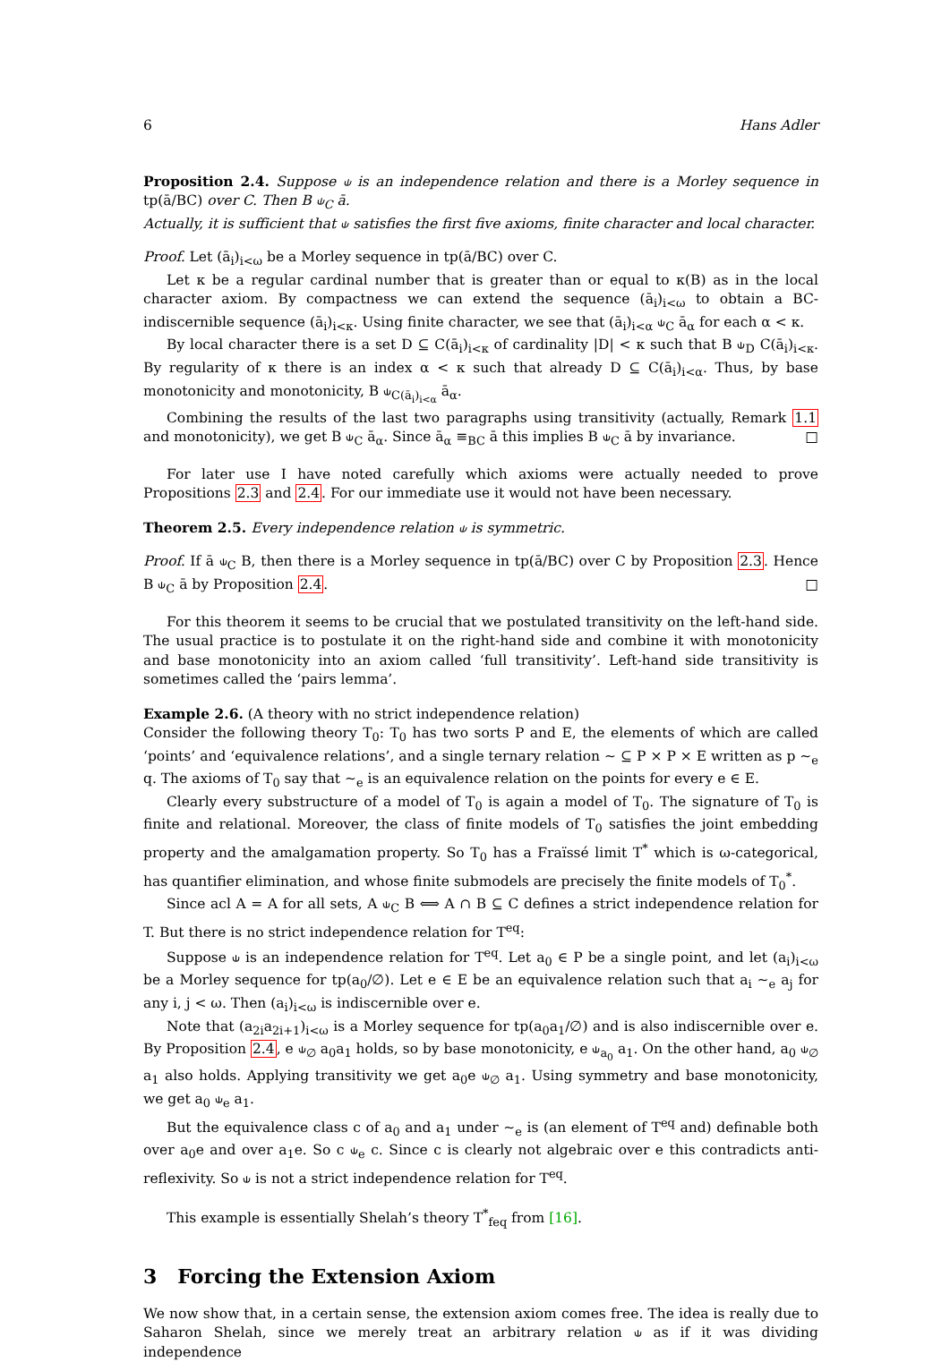6 Hans Adler
Proposition 2.4. Suppose ⫝ is an independence relation and there is a Morley sequence in tp(ā/BC) over C. Then B ⫝<sub>C</sub> ā.
Actually, it is sufficient that ⫝ satisfies the first five axioms, finite character and local character.
Proof. Let (ā<sub>i</sub>)<sub>i<ω</sub> be a Morley sequence in tp(ā/BC) over C.
Let κ be a regular cardinal number that is greater than or equal to κ(B) as in the local character axiom. By compactness we can extend the sequence (ā<sub>i</sub>)<sub>i<ω</sub> to obtain a BC-indiscernible sequence (ā<sub>i</sub>)<sub>i<κ</sub>. Using finite character, we see that (ā<sub>i</sub>)<sub>i<α</sub> ⫝<sub>C</sub> ā<sub>α</sub> for each α < κ.
By local character there is a set D ⊆ C(ā<sub>i</sub>)<sub>i<κ</sub> of cardinality |D| < κ such that B ⫝<sub>D</sub> C(ā<sub>i</sub>)<sub>i<κ</sub>. By regularity of κ there is an index α < κ such that already D ⊆ C(ā<sub>i</sub>)<sub>i<α</sub>. Thus, by base monotonicity and monotonicity, B ⫝<sub>C(ā<sub>i</sub>)<sub>i<α</sub></sub> ā<sub>α</sub>.
Combining the results of the last two paragraphs using transitivity (actually, Remark 1.1 and monotonicity), we get B ⫝<sub>C</sub> ā<sub>α</sub>. Since ā<sub>α</sub> ≡<sub>BC</sub> ā this implies B ⫝<sub>C</sub> ā by invariance. □
For later use I have noted carefully which axioms were actually needed to prove Propositions 2.3 and 2.4. For our immediate use it would not have been necessary.
Theorem 2.5. Every independence relation ⫝ is symmetric.
Proof. If ā ⫝<sub>C</sub> B, then there is a Morley sequence in tp(ā/BC) over C by Proposition 2.3. Hence B ⫝<sub>C</sub> ā by Proposition 2.4. □
For this theorem it seems to be crucial that we postulated transitivity on the left-hand side. The usual practice is to postulate it on the right-hand side and combine it with monotonicity and base monotonicity into an axiom called ‘full transitivity’. Left-hand side transitivity is sometimes called the ‘pairs lemma’.
Example 2.6. (A theory with no strict independence relation)
Consider the following theory T<sub>0</sub>: T<sub>0</sub> has two sorts P and E, the elements of which are called ‘points’ and ‘equivalence relations’, and a single ternary relation ∼ ⊆ P × P × E written as p ∼<sub>e</sub> q. The axioms of T<sub>0</sub> say that ∼<sub>e</sub> is an equivalence relation on the points for every e ∈ E.
Clearly every substructure of a model of T<sub>0</sub> is again a model of T<sub>0</sub>. The signature of T<sub>0</sub> is finite and relational. Moreover, the class of finite models of T<sub>0</sub> satisfies the joint embedding property and the amalgamation property. So T<sub>0</sub> has a Fraïssé limit T<sup>*</sup> which is ω-categorical, has quantifier elimination, and whose finite submodels are precisely the finite models of T<sub>0</sub><sup>*</sup>.
Since acl A = A for all sets, A ⫝<sub>C</sub> B ⟺ A ∩ B ⊆ C defines a strict independence relation for T. But there is no strict independence relation for T<sup>eq</sup>:
Suppose ⫝ is an independence relation for T<sup>eq</sup>. Let a<sub>0</sub> ∈ P be a single point, and let (a<sub>i</sub>)<sub>i<ω</sub> be a Morley sequence for tp(a<sub>0</sub>/∅). Let e ∈ E be an equivalence relation such that a<sub>i</sub> ∼<sub>e</sub> a<sub>j</sub> for any i, j < ω. Then (a<sub>i</sub>)<sub>i<ω</sub> is indiscernible over e.
Note that (a<sub>2i</sub>a<sub>2i+1</sub>)<sub>i<ω</sub> is a Morley sequence for tp(a<sub>0</sub>a<sub>1</sub>/∅) and is also indiscernible over e. By Proposition 2.4, e ⫝<sub>∅</sub> a<sub>0</sub>a<sub>1</sub> holds, so by base monotonicity, e ⫝<sub>a<sub>0</sub></sub> a<sub>1</sub>. On the other hand, a<sub>0</sub> ⫝<sub>∅</sub> a<sub>1</sub> also holds. Applying transitivity we get a<sub>0</sub>e ⫝<sub>∅</sub> a<sub>1</sub>. Using symmetry and base monotonicity, we get a<sub>0</sub> ⫝<sub>e</sub> a<sub>1</sub>.
But the equivalence class c of a<sub>0</sub> and a<sub>1</sub> under ∼<sub>e</sub> is (an element of T<sup>eq</sup> and) definable both over a<sub>0</sub>e and over a<sub>1</sub>e. So c ⫝<sub>e</sub> c. Since c is clearly not algebraic over e this contradicts anti-reflexivity. So ⫝ is not a strict independence relation for T<sup>eq</sup>.
This example is essentially Shelah’s theory T<sup>*</sup><sub>feq</sub> from [16].
3 Forcing the Extension Axiom
We now show that, in a certain sense, the extension axiom comes free. The idea is really due to Saharon Shelah, since we merely treat an arbitrary relation ⫝ as if it was dividing independence